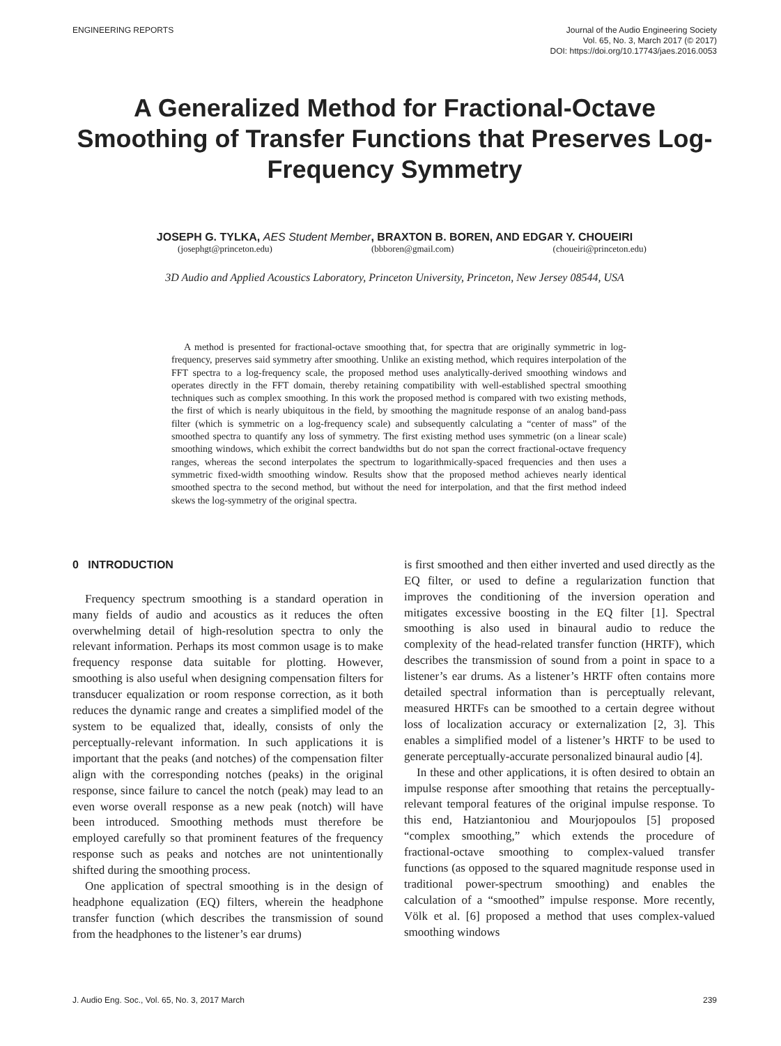ENGINEERING REPORTS Journal of the Audio Engineering Society
Vol. 65, No. 3, March 2017 (© 2017)
DOI: https://doi.org/10.17743/jaes.2016.0053
A Generalized Method for Fractional-Octave Smoothing of Transfer Functions that Preserves Log-Frequency Symmetry
JOSEPH G. TYLKA, AES Student Member, BRAXTON B. BOREN, AND EDGAR Y. CHOUEIRI
(josephgt@princeton.edu) (bbboren@gmail.com) (choueiri@princeton.edu)
3D Audio and Applied Acoustics Laboratory, Princeton University, Princeton, New Jersey 08544, USA
A method is presented for fractional-octave smoothing that, for spectra that are originally symmetric in log-frequency, preserves said symmetry after smoothing. Unlike an existing method, which requires interpolation of the FFT spectra to a log-frequency scale, the proposed method uses analytically-derived smoothing windows and operates directly in the FFT domain, thereby retaining compatibility with well-established spectral smoothing techniques such as complex smoothing. In this work the proposed method is compared with two existing methods, the first of which is nearly ubiquitous in the field, by smoothing the magnitude response of an analog band-pass filter (which is symmetric on a log-frequency scale) and subsequently calculating a “center of mass” of the smoothed spectra to quantify any loss of symmetry. The first existing method uses symmetric (on a linear scale) smoothing windows, which exhibit the correct bandwidths but do not span the correct fractional-octave frequency ranges, whereas the second interpolates the spectrum to logarithmically-spaced frequencies and then uses a symmetric fixed-width smoothing window. Results show that the proposed method achieves nearly identical smoothed spectra to the second method, but without the need for interpolation, and that the first method indeed skews the log-symmetry of the original spectra.
0 INTRODUCTION
Frequency spectrum smoothing is a standard operation in many fields of audio and acoustics as it reduces the often overwhelming detail of high-resolution spectra to only the relevant information. Perhaps its most common usage is to make frequency response data suitable for plotting. However, smoothing is also useful when designing compensation filters for transducer equalization or room response correction, as it both reduces the dynamic range and creates a simplified model of the system to be equalized that, ideally, consists of only the perceptually-relevant information. In such applications it is important that the peaks (and notches) of the compensation filter align with the corresponding notches (peaks) in the original response, since failure to cancel the notch (peak) may lead to an even worse overall response as a new peak (notch) will have been introduced. Smoothing methods must therefore be employed carefully so that prominent features of the frequency response such as peaks and notches are not unintentionally shifted during the smoothing process.
One application of spectral smoothing is in the design of headphone equalization (EQ) filters, wherein the headphone transfer function (which describes the transmission of sound from the headphones to the listener’s ear drums)
is first smoothed and then either inverted and used directly as the EQ filter, or used to define a regularization function that improves the conditioning of the inversion operation and mitigates excessive boosting in the EQ filter [1]. Spectral smoothing is also used in binaural audio to reduce the complexity of the head-related transfer function (HRTF), which describes the transmission of sound from a point in space to a listener’s ear drums. As a listener’s HRTF often contains more detailed spectral information than is perceptually relevant, measured HRTFs can be smoothed to a certain degree without loss of localization accuracy or externalization [2, 3]. This enables a simplified model of a listener’s HRTF to be used to generate perceptually-accurate personalized binaural audio [4].
In these and other applications, it is often desired to obtain an impulse response after smoothing that retains the perceptually-relevant temporal features of the original impulse response. To this end, Hatziantoniou and Mourjopoulos [5] proposed “complex smoothing,” which extends the procedure of fractional-octave smoothing to complex-valued transfer functions (as opposed to the squared magnitude response used in traditional power-spectrum smoothing) and enables the calculation of a “smoothed” impulse response. More recently, Völk et al. [6] proposed a method that uses complex-valued smoothing windows
J. Audio Eng. Soc., Vol. 65, No. 3, 2017 March 239